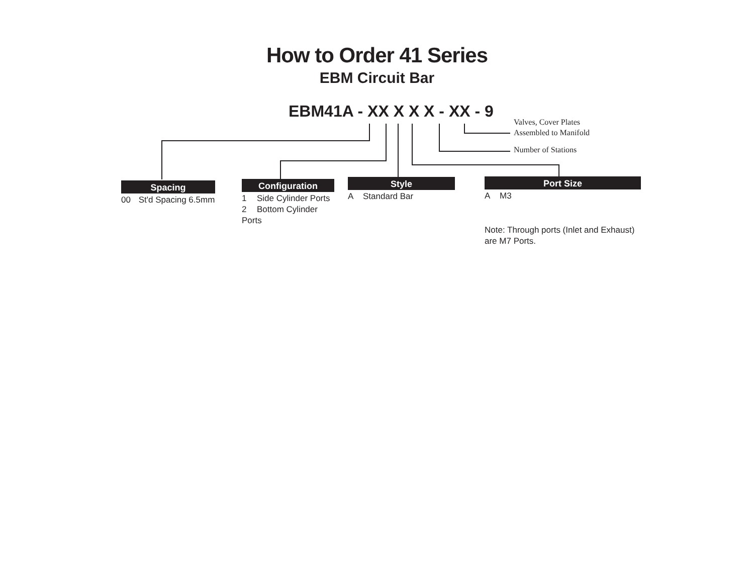How to Order 41 Series
EBM Circuit Bar
EBM41A - XX X X X - XX - 9
Valves, Cover Plates
Assembled to Manifold
Number of Stations
Spacing
00 St'd Spacing 6.5mm
Configuration
1 Side Cylinder Ports
2 Bottom Cylinder Ports
Style
A Standard Bar
Port Size
A M3
Note: Through ports (Inlet and Exhaust) are M7 Ports.